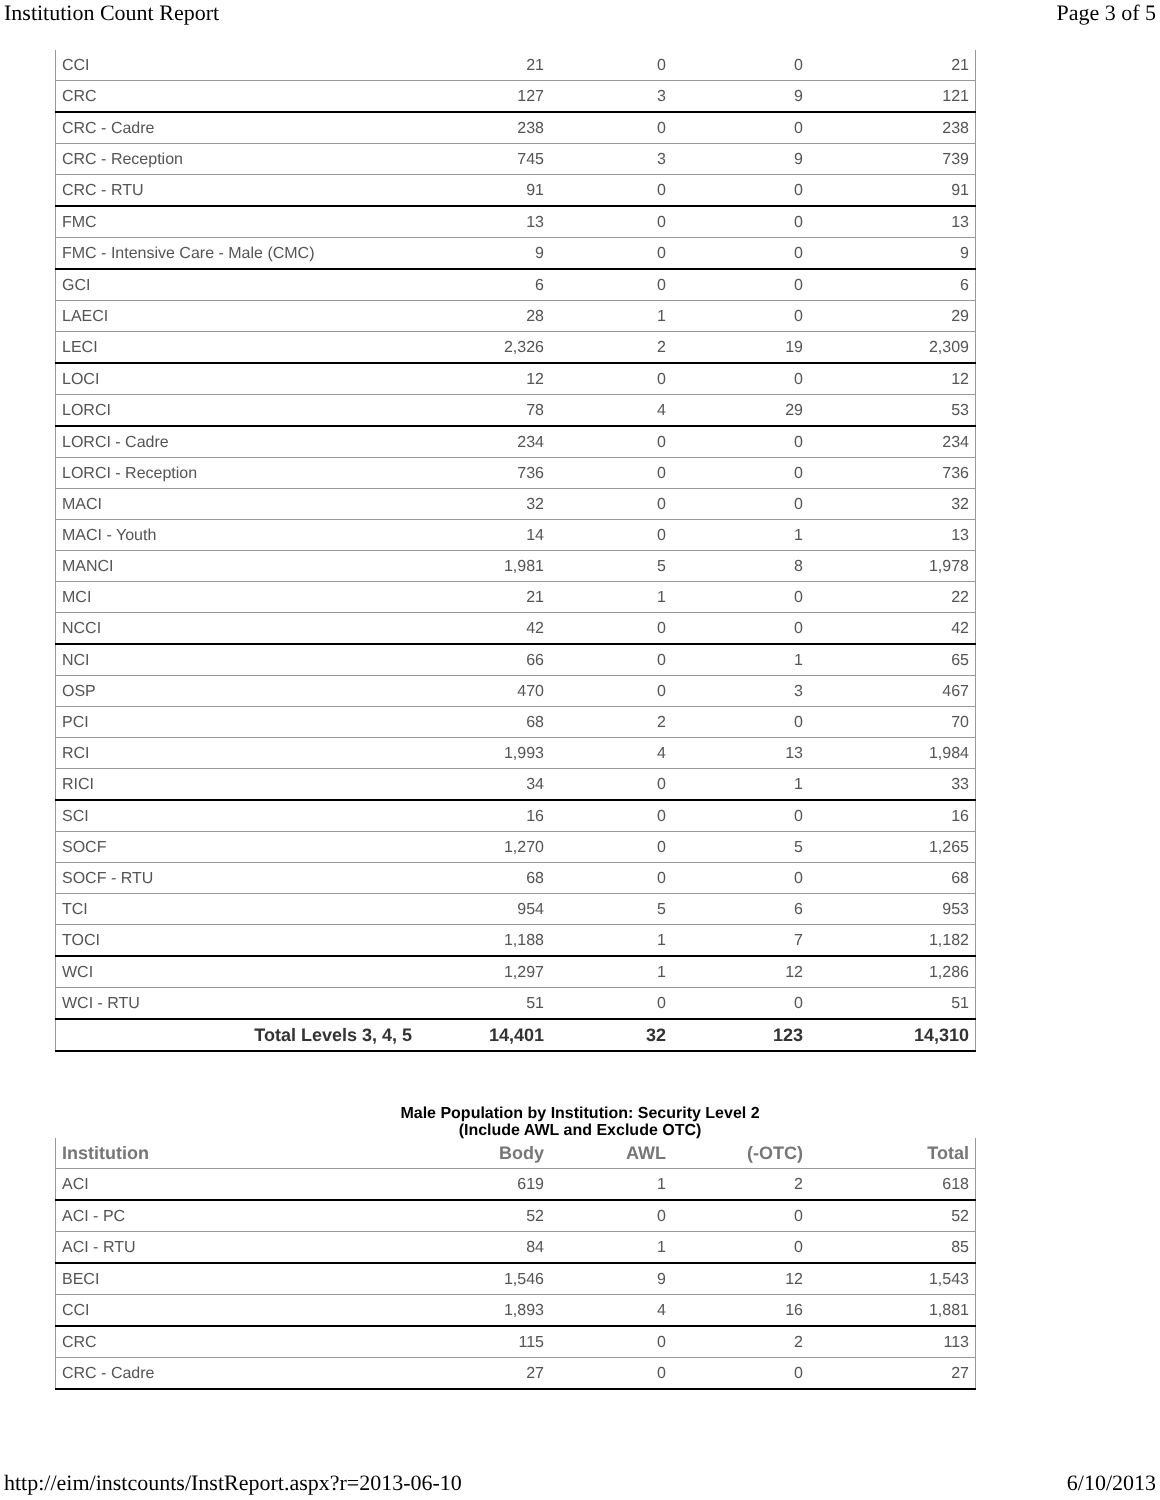Institution Count Report Page 3 of 5
| CCI | 21 | 0 | 0 | 21 |
| CRC | 127 | 3 | 9 | 121 |
| CRC - Cadre | 238 | 0 | 0 | 238 |
| CRC - Reception | 745 | 3 | 9 | 739 |
| CRC - RTU | 91 | 0 | 0 | 91 |
| FMC | 13 | 0 | 0 | 13 |
| FMC - Intensive Care - Male (CMC) | 9 | 0 | 0 | 9 |
| GCI | 6 | 0 | 0 | 6 |
| LAECI | 28 | 1 | 0 | 29 |
| LECI | 2,326 | 2 | 19 | 2,309 |
| LOCI | 12 | 0 | 0 | 12 |
| LORCI | 78 | 4 | 29 | 53 |
| LORCI - Cadre | 234 | 0 | 0 | 234 |
| LORCI - Reception | 736 | 0 | 0 | 736 |
| MACI | 32 | 0 | 0 | 32 |
| MACI - Youth | 14 | 0 | 1 | 13 |
| MANCI | 1,981 | 5 | 8 | 1,978 |
| MCI | 21 | 1 | 0 | 22 |
| NCCI | 42 | 0 | 0 | 42 |
| NCI | 66 | 0 | 1 | 65 |
| OSP | 470 | 0 | 3 | 467 |
| PCI | 68 | 2 | 0 | 70 |
| RCI | 1,993 | 4 | 13 | 1,984 |
| RICI | 34 | 0 | 1 | 33 |
| SCI | 16 | 0 | 0 | 16 |
| SOCF | 1,270 | 0 | 5 | 1,265 |
| SOCF - RTU | 68 | 0 | 0 | 68 |
| TCI | 954 | 5 | 6 | 953 |
| TOCI | 1,188 | 1 | 7 | 1,182 |
| WCI | 1,297 | 1 | 12 | 1,286 |
| WCI - RTU | 51 | 0 | 0 | 51 |
| Total Levels 3, 4, 5 | 14,401 | 32 | 123 | 14,310 |
Male Population by Institution: Security Level 2
(Include AWL and Exclude OTC)
| Institution | Body | AWL | (-OTC) | Total |
| --- | --- | --- | --- | --- |
| ACI | 619 | 1 | 2 | 618 |
| ACI - PC | 52 | 0 | 0 | 52 |
| ACI - RTU | 84 | 1 | 0 | 85 |
| BECI | 1,546 | 9 | 12 | 1,543 |
| CCI | 1,893 | 4 | 16 | 1,881 |
| CRC | 115 | 0 | 2 | 113 |
| CRC - Cadre | 27 | 0 | 0 | 27 |
http://eim/instcounts/InstReport.aspx?r=2013-06-10 6/10/2013